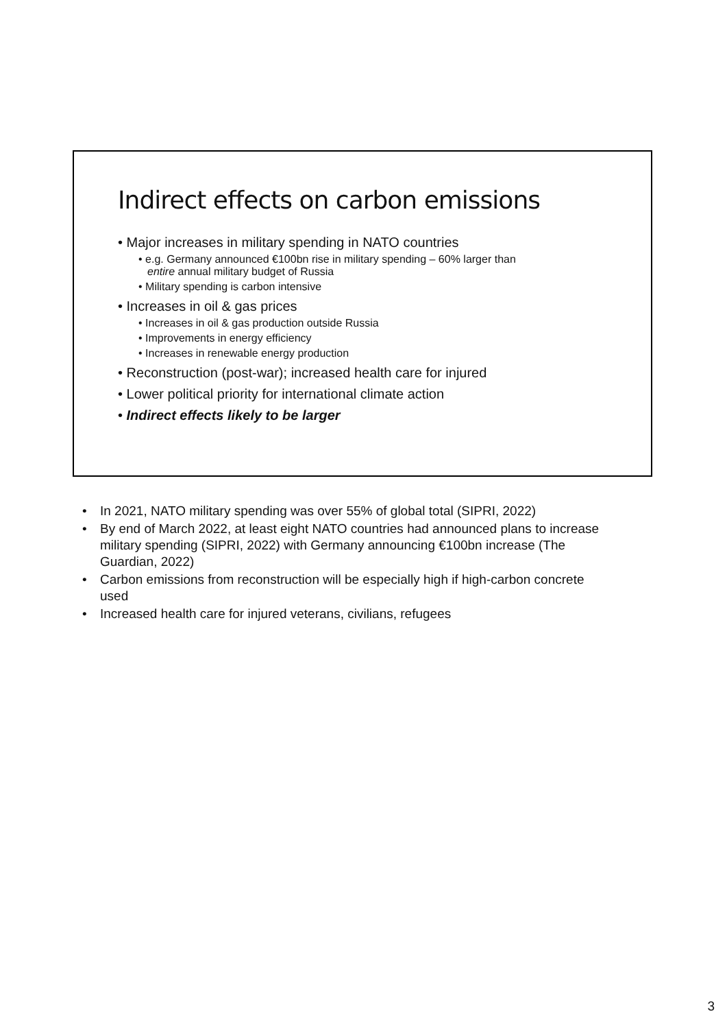Indirect effects on carbon emissions
• Major increases in military spending in NATO countries
• e.g. Germany announced €100bn rise in military spending – 60% larger than
entire annual military budget of Russia
• Military spending is carbon intensive
• Increases in oil & gas prices
• Increases in oil & gas production outside Russia
• Improvements in energy efficiency
• Increases in renewable energy production
• Reconstruction (post-war); increased health care for injured
• Lower political priority for international climate action
• Indirect effects likely to be larger
• In 2021, NATO military spending was over 55% of global total (SIPRI, 2022)
• By end of March 2022, at least eight NATO countries had announced plans to increase military spending (SIPRI, 2022) with Germany announcing €100bn increase (The Guardian, 2022)
• Carbon emissions from reconstruction will be especially high if high-carbon concrete used
• Increased health care for injured veterans, civilians, refugees
3